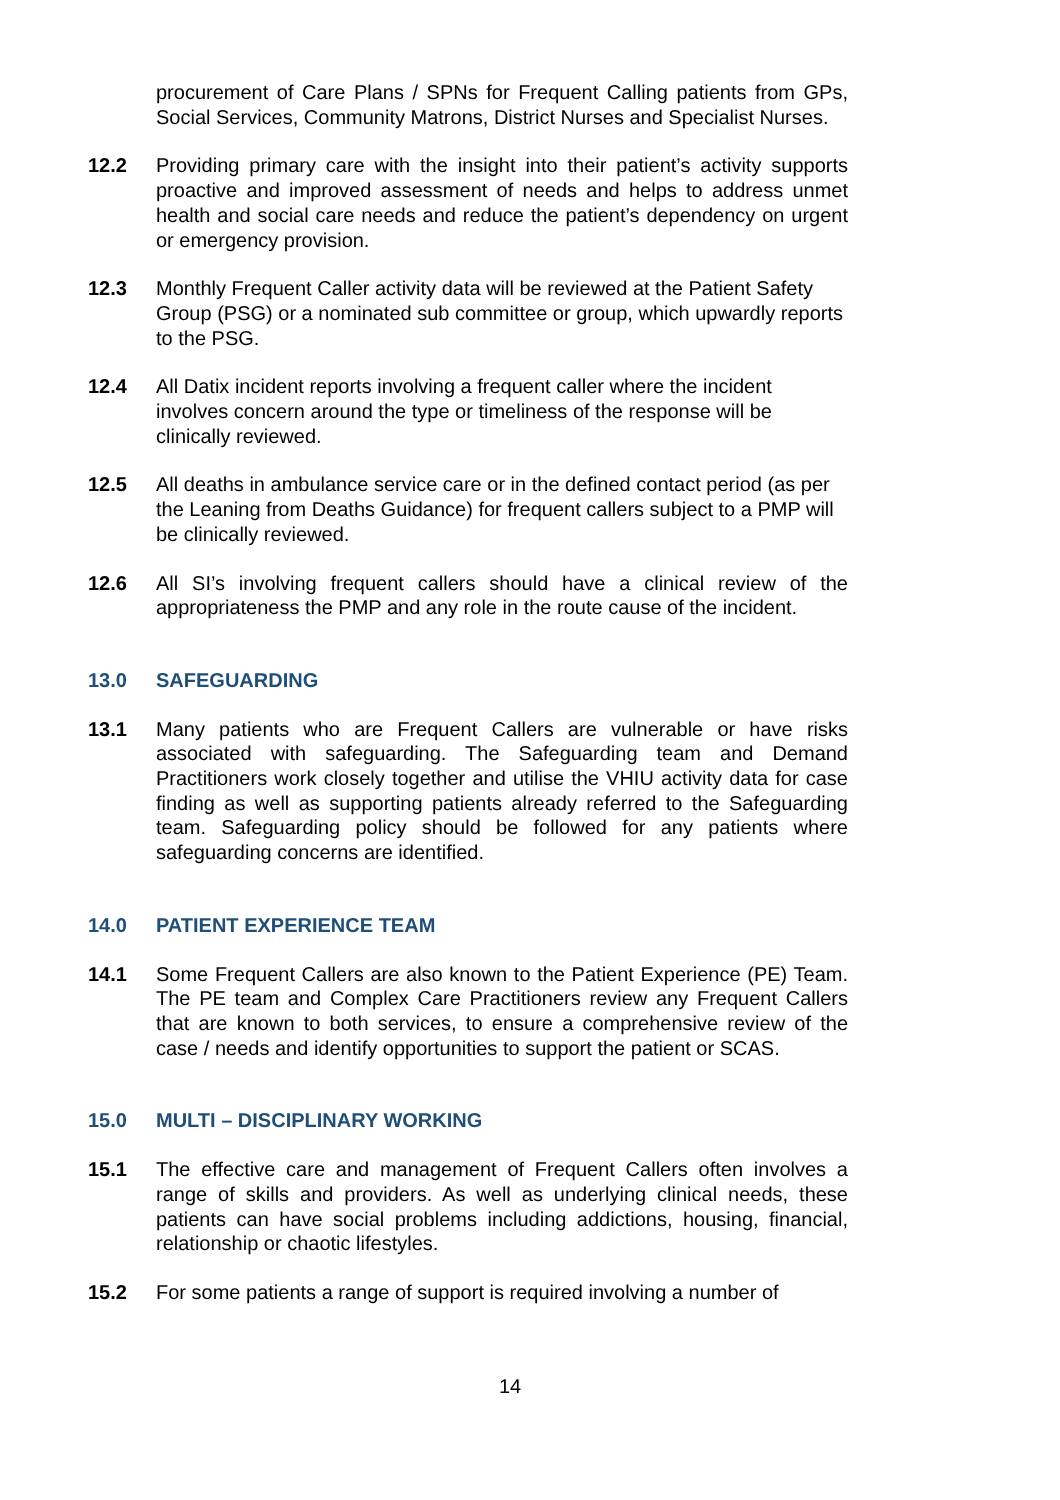procurement of Care Plans / SPNs for Frequent Calling patients from GPs, Social Services, Community Matrons, District Nurses and Specialist Nurses.
12.2 Providing primary care with the insight into their patient’s activity supports proactive and improved assessment of needs and helps to address unmet health and social care needs and reduce the patient’s dependency on urgent or emergency provision.
12.3 Monthly Frequent Caller activity data will be reviewed at the Patient Safety Group (PSG) or a nominated sub committee or group, which upwardly reports to the PSG.
12.4 All Datix incident reports involving a frequent caller where the incident involves concern around the type or timeliness of the response will be clinically reviewed.
12.5 All deaths in ambulance service care or in the defined contact period (as per the Leaning from Deaths Guidance) for frequent callers subject to a PMP will be clinically reviewed.
12.6 All SI’s involving frequent callers should have a clinical review of the appropriateness the PMP and any role in the route cause of the incident.
13.0 SAFEGUARDING
13.1 Many patients who are Frequent Callers are vulnerable or have risks associated with safeguarding. The Safeguarding team and Demand Practitioners work closely together and utilise the VHIU activity data for case finding as well as supporting patients already referred to the Safeguarding team. Safeguarding policy should be followed for any patients where safeguarding concerns are identified.
14.0 PATIENT EXPERIENCE TEAM
14.1 Some Frequent Callers are also known to the Patient Experience (PE) Team. The PE team and Complex Care Practitioners review any Frequent Callers that are known to both services, to ensure a comprehensive review of the case / needs and identify opportunities to support the patient or SCAS.
15.0 MULTI – DISCIPLINARY WORKING
15.1 The effective care and management of Frequent Callers often involves a range of skills and providers. As well as underlying clinical needs, these patients can have social problems including addictions, housing, financial, relationship or chaotic lifestyles.
15.2 For some patients a range of support is required involving a number of
14